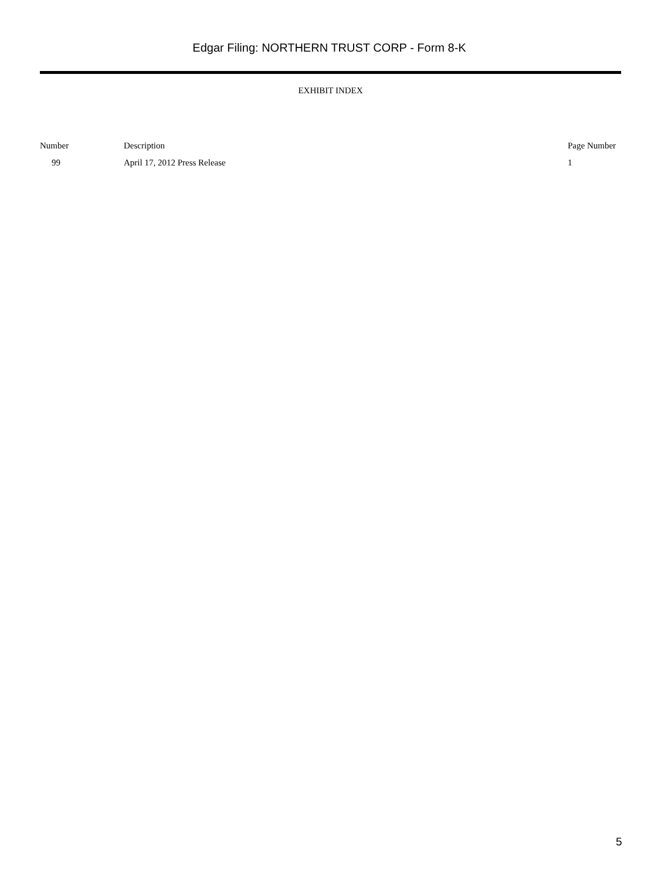Edgar Filing: NORTHERN TRUST CORP - Form 8-K
EXHIBIT INDEX
| Number | Description | Page Number |
| --- | --- | --- |
| 99 | April 17, 2012 Press Release | 1 |
5